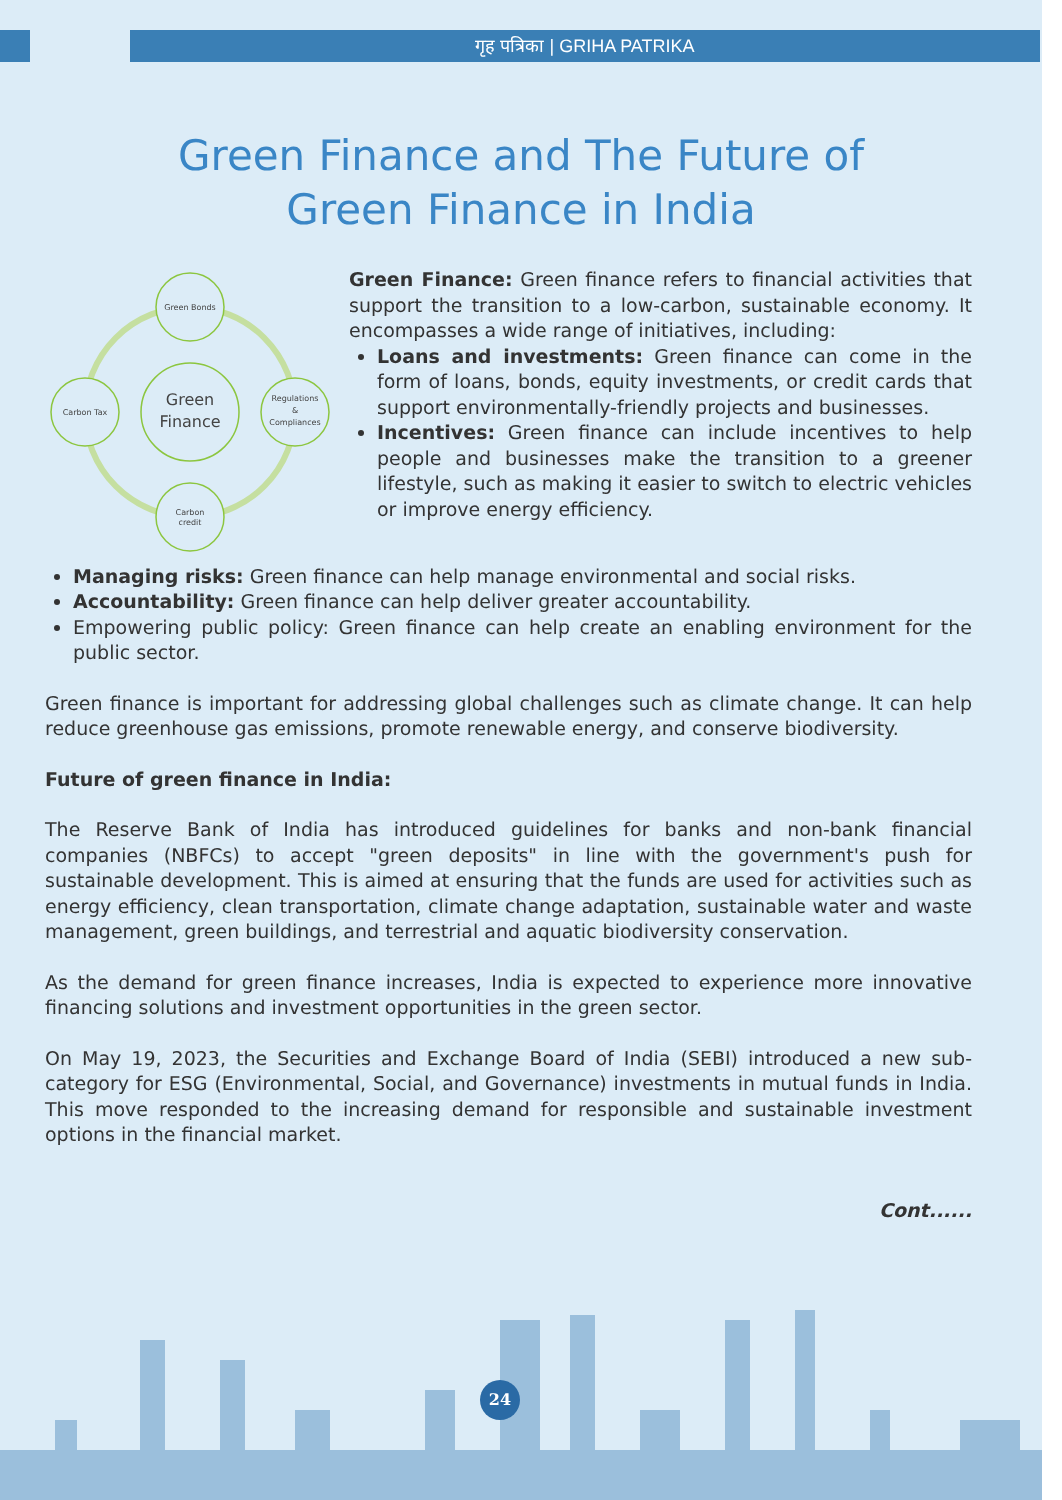गृह पत्रिका | GRIHA PATRIKA
Green Finance and The Future of
Green Finance in India
Green Bonds
Carbon Tax
Regulations
&
Compliances
Carbon
credit
Green
Finance
Green Finance: Green finance refers to financial activities that support the transition to a low-carbon, sustainable economy. It encompasses a wide range of initiatives, including:
Loans and investments: Green finance can come in the form of loans, bonds, equity investments, or credit cards that support environmentally-friendly projects and businesses.
Incentives: Green finance can include incentives to help people and businesses make the transition to a greener lifestyle, such as making it easier to switch to electric vehicles or improve energy efficiency.
Managing risks: Green finance can help manage environmental and social risks.
Accountability: Green finance can help deliver greater accountability.
Empowering public policy: Green finance can help create an enabling environment for the public sector.
Green finance is important for addressing global challenges such as climate change. It can help reduce greenhouse gas emissions, promote renewable energy, and conserve biodiversity.
Future of green finance in India:
The Reserve Bank of India has introduced guidelines for banks and non-bank financial companies (NBFCs) to accept "green deposits" in line with the government's push for sustainable development. This is aimed at ensuring that the funds are used for activities such as energy efficiency, clean transportation, climate change adaptation, sustainable water and waste management, green buildings, and terrestrial and aquatic biodiversity conservation.
As the demand for green finance increases, India is expected to experience more innovative financing solutions and investment opportunities in the green sector.
On May 19, 2023, the Securities and Exchange Board of India (SEBI) introduced a new sub-category for ESG (Environmental, Social, and Governance) investments in mutual funds in India. This move responded to the increasing demand for responsible and sustainable investment options in the financial market.
Cont......
24